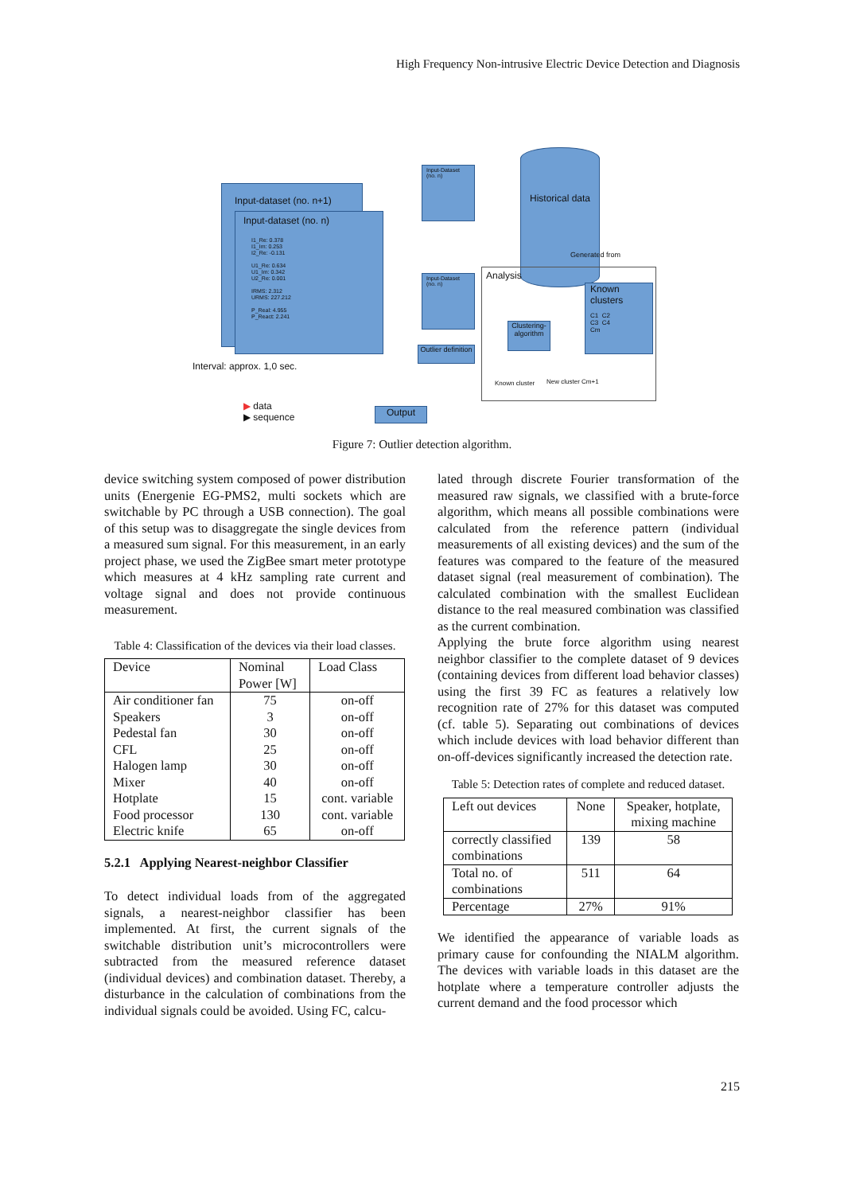High Frequency Non-intrusive Electric Device Detection and Diagnosis
Input-dataset (no. n+1)
Input-dataset (no. n)
I1_Re: 0.378
I1_Im: 0.253
I2_Re: -0.131
U1_Re: 0.634
U1_Im: 0.342
U2_Re: 0.001
IRMS: 2.312
URMS: 227.212
P_Real: 4.955
P_React: 2.241
Interval: approx. 1,0 sec.
Input-Dataset (no. n)
Input-Dataset (no. n)
Historical data
Generated from
Analysis
Known clusters
C1 C2
C3 C4
Cm
Clustering-algorithm
Outlier definition
Known cluster New cluster Cm+1
Output
▶ data
▶ sequence
Figure 7: Outlier detection algorithm.
device switching system composed of power distribution units (Energenie EG-PMS2, multi sockets which are switchable by PC through a USB connection). The goal of this setup was to disaggregate the single devices from a measured sum signal. For this measurement, in an early project phase, we used the ZigBee smart meter prototype which measures at 4 kHz sampling rate current and voltage signal and does not provide continuous measurement.
Table 4: Classification of the devices via their load classes.
| Device | Nominal Power [W] | Load Class |
| --- | --- | --- |
| Air conditioner fan Speakers Pedestal fan CFL Halogen lamp Mixer Hotplate Food processor Electric knife | 75 3 30 25 30 40 15 130 65 | on-off on-off on-off on-off on-off on-off cont. variable cont. variable on-off |
5.2.1 Applying Nearest-neighbor Classifier
To detect individual loads from of the aggregated signals, a nearest-neighbor classifier has been implemented. At first, the current signals of the switchable distribution unit’s microcontrollers were subtracted from the measured reference dataset (individual devices) and combination dataset. Thereby, a disturbance in the calculation of combinations from the individual signals could be avoided. Using FC, calcu-
lated through discrete Fourier transformation of the measured raw signals, we classified with a brute-force algorithm, which means all possible combinations were calculated from the reference pattern (individual measurements of all existing devices) and the sum of the features was compared to the feature of the measured dataset signal (real measurement of combination). The calculated combination with the smallest Euclidean distance to the real measured combination was classified as the current combination.
Applying the brute force algorithm using nearest neighbor classifier to the complete dataset of 9 devices (containing devices from different load behavior classes) using the first 39 FC as features a relatively low recognition rate of 27% for this dataset was computed (cf. table 5). Separating out combinations of devices which include devices with load behavior different than on-off-devices significantly increased the detection rate.
Table 5: Detection rates of complete and reduced dataset.
| Left out devices | None | Speaker, hotplate, mixing machine |
| correctly classified combinations | 139 | 58 |
| Total no. of combinations | 511 | 64 |
| Percentage | 27% | 91% |
We identified the appearance of variable loads as primary cause for confounding the NIALM algorithm. The devices with variable loads in this dataset are the hotplate where a temperature controller adjusts the current demand and the food processor which
215